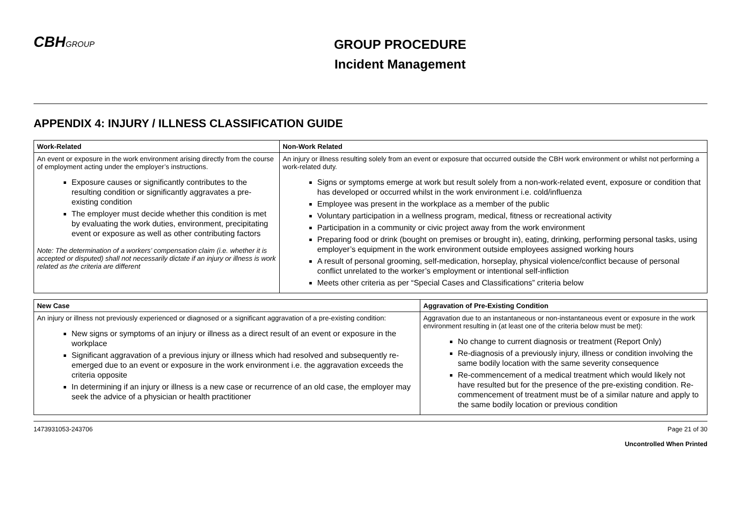CBHGROUP
GROUP PROCEDURE
Incident Management
APPENDIX 4: INJURY / ILLNESS CLASSIFICATION GUIDE
| Work-Related | Non-Work Related |
| --- | --- |
| An event or exposure in the work environment arising directly from the course of employment acting under the employer’s instructions. Exposure causes or significantly contributes to the resulting condition or significantly aggravates a pre-existing condition The employer must decide whether this condition is met by evaluating the work duties, environment, precipitating event or exposure as well as other contributing factors Note: The determination of a workers’ compensation claim (i.e. whether it is accepted or disputed) shall not necessarily dictate if an injury or illness is work related as the criteria are different | An injury or illness resulting solely from an event or exposure that occurred outside the CBH work environment or whilst not performing a work-related duty. Signs or symptoms emerge at work but result solely from a non-work-related event, exposure or condition that has developed or occurred whilst in the work environment i.e. cold/influenza Employee was present in the workplace as a member of the public Voluntary participation in a wellness program, medical, fitness or recreational activity Participation in a community or civic project away from the work environment Preparing food or drink (bought on premises or brought in), eating, drinking, performing personal tasks, using employer’s equipment in the work environment outside employees assigned working hours A result of personal grooming, self-medication, horseplay, physical violence/conflict because of personal conflict unrelated to the worker’s employment or intentional self-infliction Meets other criteria as per “Special Cases and Classifications” criteria below |
| New Case | Aggravation of Pre-Existing Condition |
| --- | --- |
| An injury or illness not previously experienced or diagnosed or a significant aggravation of a pre-existing condition: New signs or symptoms of an injury or illness as a direct result of an event or exposure in the workplace Significant aggravation of a previous injury or illness which had resolved and subsequently re-emerged due to an event or exposure in the work environment i.e. the aggravation exceeds the criteria opposite In determining if an injury or illness is a new case or recurrence of an old case, the employer may seek the advice of a physician or health practitioner | Aggravation due to an instantaneous or non-instantaneous event or exposure in the work environment resulting in (at least one of the criteria below must be met): No change to current diagnosis or treatment (Report Only) Re-diagnosis of a previously injury, illness or condition involving the same bodily location with the same severity consequence Re-commencement of a medical treatment which would likely not have resulted but for the presence of the pre-existing condition. Re-commencement of treatment must be of a similar nature and apply to the same bodily location or previous condition |
1473931053-243706 Page 21 of 30
Uncontrolled When Printed